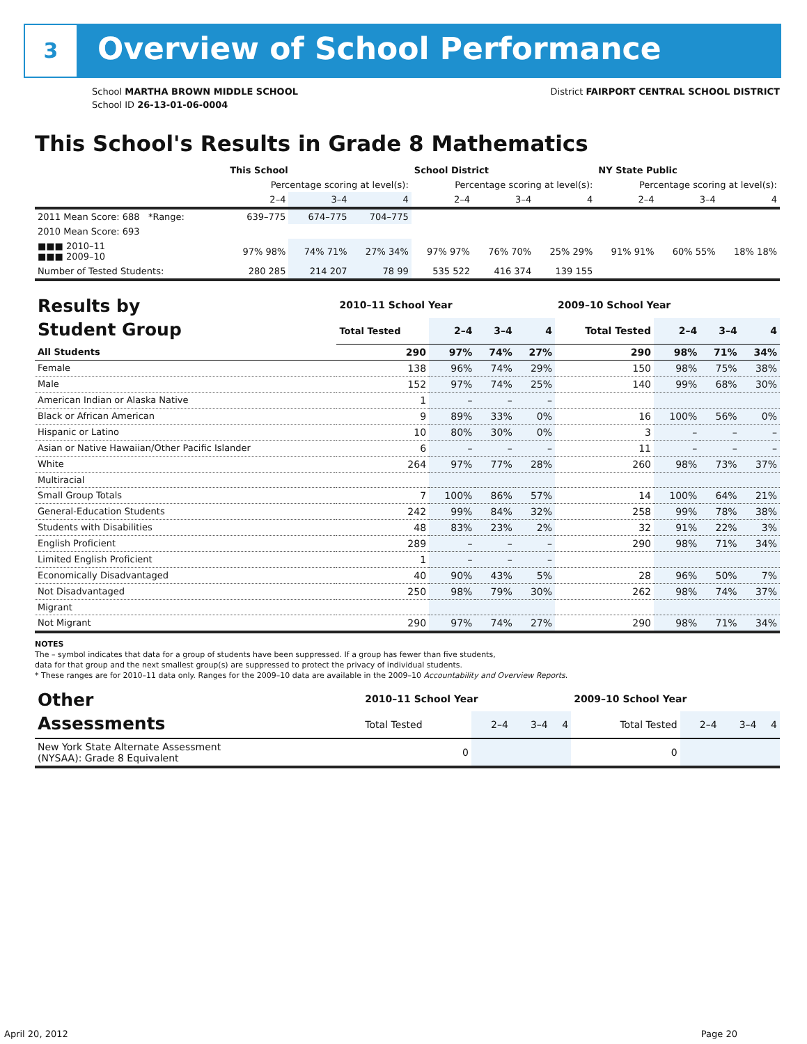3 Overview of School Performance
School MARTHA BROWN MIDDLE SCHOOL
School ID 26-13-01-06-0004
District FAIRPORT CENTRAL SCHOOL DISTRICT
This School's Results in Grade 8 Mathematics
| | This School | | | School District | | | NY State Public | | |
| --- | --- | --- | --- | --- | --- | --- | --- | --- | --- |
| | Percentage scoring at level(s): | | | Percentage scoring at level(s): | | | Percentage scoring at level(s): | | |
| | 2–4 | 3–4 | 4 | 2–4 | 3–4 | 4 | 2–4 | 3–4 | 4 |
| 2011 Mean Score: 688 *Range: | 639–775 | 674–775 | 704–775 | | | | | | |
| 2010 Mean Score: 693 | | | | | | | | | |
| ■■■ 2010–11 ■■■ 2009–10 | 97% 98% | 74% 71% | 27% 34% | 97% 97% | 76% 70% | 25% 29% | 91% 91% | 60% 55% | 18% 18% |
| Number of Tested Students: | 280 285 | 214 207 | 78 99 | 535 522 | 416 374 | 139 155 | | | |
| Results by Student Group | 2010–11 School Year | | | | 2009–10 School Year | | | |
| --- | --- | --- | --- | --- | --- | --- | --- | --- |
| | Total Tested | 2–4 | 3–4 | 4 | Total Tested | 2–4 | 3–4 | 4 |
| All Students | 290 | 97% | 74% | 27% | 290 | 98% | 71% | 34% |
| Female | 138 | 96% | 74% | 29% | 150 | 98% | 75% | 38% |
| Male | 152 | 97% | 74% | 25% | 140 | 99% | 68% | 30% |
| American Indian or Alaska Native | 1 | – | – | – | | | | |
| Black or African American | 9 | 89% | 33% | 0% | 16 | 100% | 56% | 0% |
| Hispanic or Latino | 10 | 80% | 30% | 0% | 3 | – | – | – |
| Asian or Native Hawaiian/Other Pacific Islander | 6 | – | – | – | 11 | – | – | – |
| White | 264 | 97% | 77% | 28% | 260 | 98% | 73% | 37% |
| Multiracial | | | | | | | | |
| Small Group Totals | 7 | 100% | 86% | 57% | 14 | 100% | 64% | 21% |
| General-Education Students | 242 | 99% | 84% | 32% | 258 | 99% | 78% | 38% |
| Students with Disabilities | 48 | 83% | 23% | 2% | 32 | 91% | 22% | 3% |
| English Proficient | 289 | – | – | – | 290 | 98% | 71% | 34% |
| Limited English Proficient | 1 | – | – | – | | | | |
| Economically Disadvantaged | 40 | 90% | 43% | 5% | 28 | 96% | 50% | 7% |
| Not Disadvantaged | 250 | 98% | 79% | 30% | 262 | 98% | 74% | 37% |
| Migrant | | | | | | | | |
| Not Migrant | 290 | 97% | 74% | 27% | 290 | 98% | 71% | 34% |
NOTES
The – symbol indicates that data for a group of students have been suppressed. If a group has fewer than five students,
data for that group and the next smallest group(s) are suppressed to protect the privacy of individual students.
* These ranges are for 2010–11 data only. Ranges for the 2009–10 data are available in the 2009–10 Accountability and Overview Reports.
| Other Assessments | 2010–11 School Year | | | | 2009–10 School Year | | | |
| --- | --- | --- | --- | --- | --- | --- | --- | --- |
| | Total Tested | 2–4 | 3–4 | 4 | Total Tested | 2–4 | 3–4 | 4 |
| New York State Alternate Assessment (NYSAA): Grade 8 Equivalent | 0 | | | | 0 | | | |
April 20, 2012 Page 20